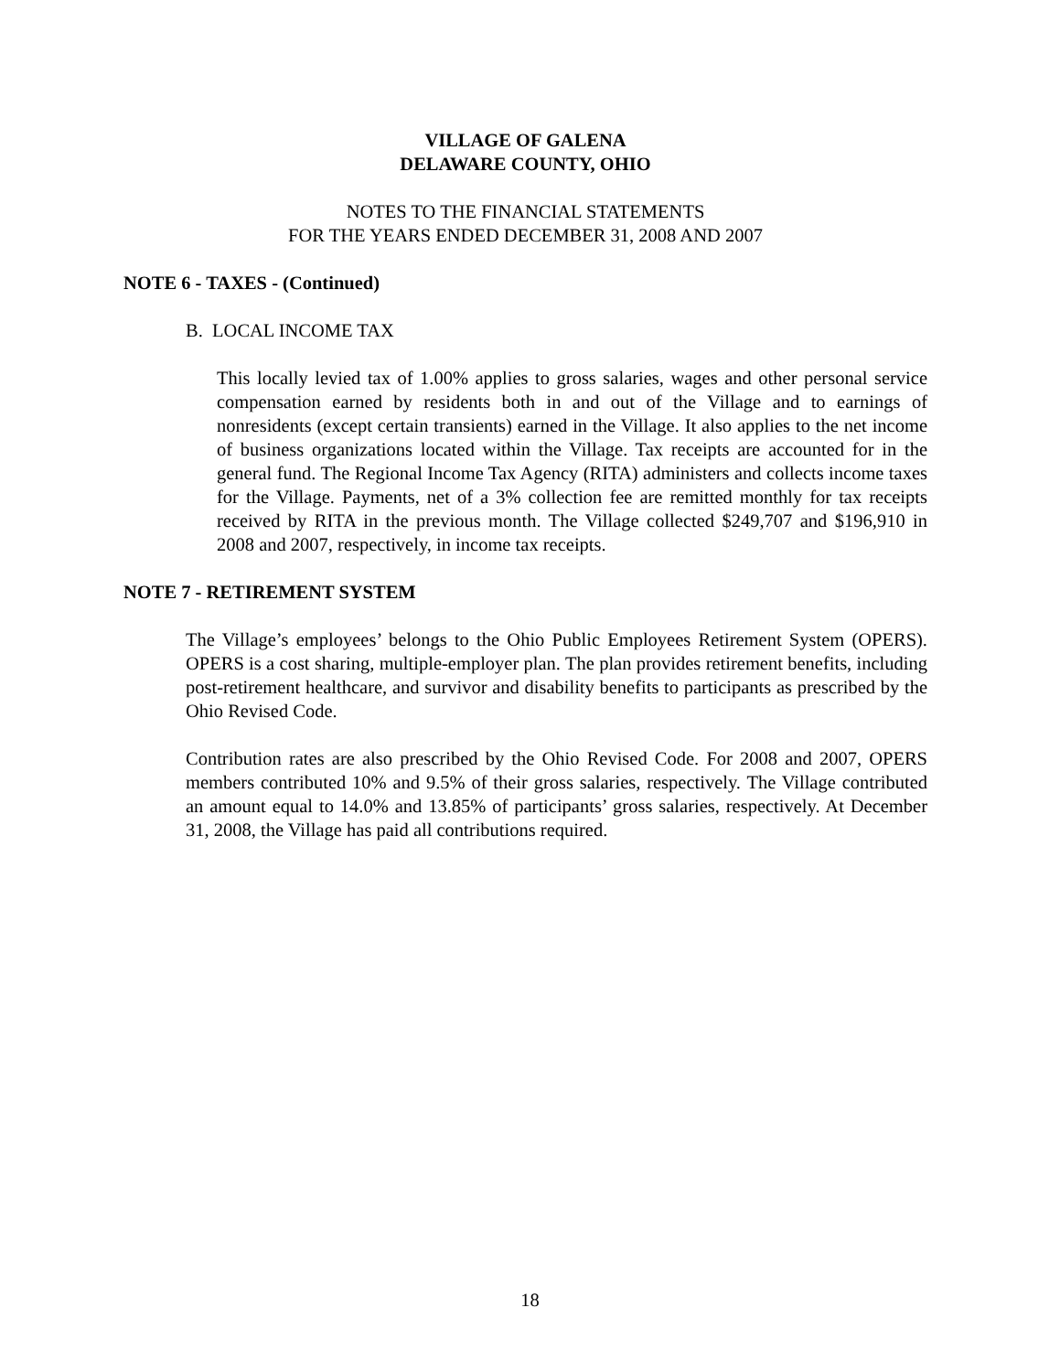VILLAGE OF GALENA
DELAWARE COUNTY, OHIO
NOTES TO THE FINANCIAL STATEMENTS
FOR THE YEARS ENDED DECEMBER 31, 2008 AND 2007
NOTE 6 - TAXES - (Continued)
B. LOCAL INCOME TAX
This locally levied tax of 1.00% applies to gross salaries, wages and other personal service compensation earned by residents both in and out of the Village and to earnings of nonresidents (except certain transients) earned in the Village. It also applies to the net income of business organizations located within the Village. Tax receipts are accounted for in the general fund. The Regional Income Tax Agency (RITA) administers and collects income taxes for the Village. Payments, net of a 3% collection fee are remitted monthly for tax receipts received by RITA in the previous month. The Village collected $249,707 and $196,910 in 2008 and 2007, respectively, in income tax receipts.
NOTE 7 - RETIREMENT SYSTEM
The Village’s employees’ belongs to the Ohio Public Employees Retirement System (OPERS). OPERS is a cost sharing, multiple-employer plan. The plan provides retirement benefits, including post-retirement healthcare, and survivor and disability benefits to participants as prescribed by the Ohio Revised Code.
Contribution rates are also prescribed by the Ohio Revised Code. For 2008 and 2007, OPERS members contributed 10% and 9.5% of their gross salaries, respectively. The Village contributed an amount equal to 14.0% and 13.85% of participants’ gross salaries, respectively. At December 31, 2008, the Village has paid all contributions required.
18